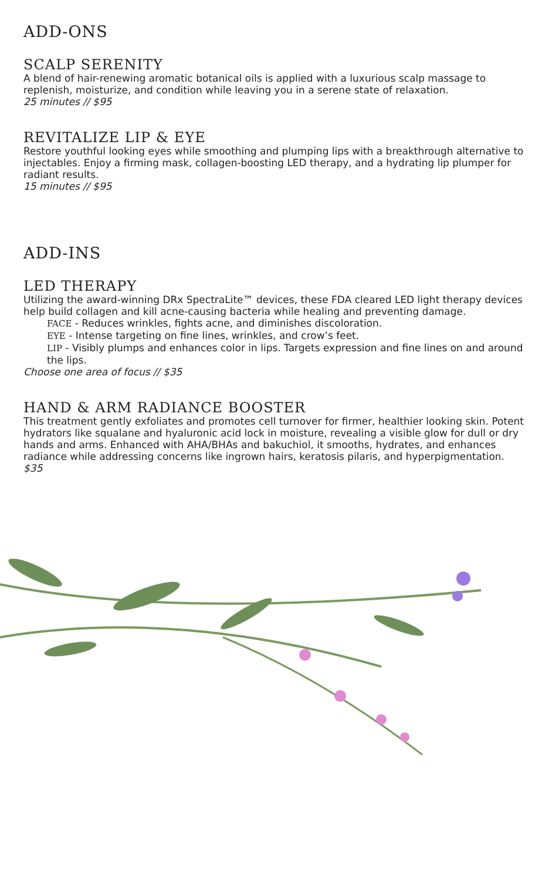ADD-ONS
SCALP SERENITY
A blend of hair-renewing aromatic botanical oils is applied with a luxurious scalp massage to replenish, moisturize, and condition while leaving you in a serene state of relaxation.
25 minutes // $95
REVITALIZE LIP & EYE
Restore youthful looking eyes while smoothing and plumping lips with a breakthrough alternative to injectables. Enjoy a firming mask, collagen-boosting LED therapy, and a hydrating lip plumper for radiant results.
15 minutes // $95
ADD-INS
LED THERAPY
Utilizing the award-winning DRx SpectraLite™ devices, these FDA cleared LED light therapy devices help build collagen and kill acne-causing bacteria while healing and preventing damage.
FACE - Reduces wrinkles, fights acne, and diminishes discoloration.
EYE - Intense targeting on fine lines, wrinkles, and crow’s feet.
LIP - Visibly plumps and enhances color in lips. Targets expression and fine lines on and around the lips.
Choose one area of focus // $35
HAND & ARM RADIANCE BOOSTER
This treatment gently exfoliates and promotes cell turnover for firmer, healthier looking skin. Potent hydrators like squalane and hyaluronic acid lock in moisture, revealing a visible glow for dull or dry hands and arms. Enhanced with AHA/BHAs and bakuchiol, it smooths, hydrates, and enhances radiance while addressing concerns like ingrown hairs, keratosis pilaris, and hyperpigmentation.
$35